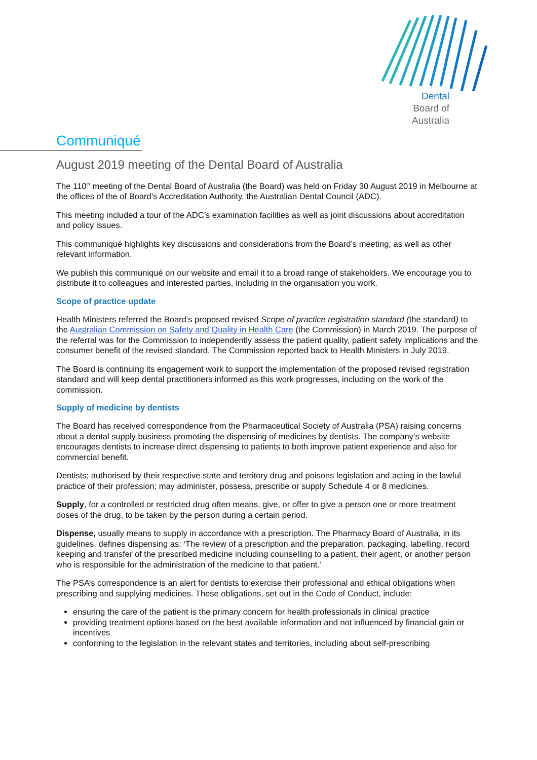Dental
Board of
Australia
Communiqué
August 2019 meeting of the Dental Board of Australia
The 110<sup>th</sup> meeting of the Dental Board of Australia (the Board) was held on Friday 30 August 2019 in Melbourne at the offices of the of Board’s Accreditation Authority, the Australian Dental Council (ADC).
This meeting included a tour of the ADC’s examination facilities as well as joint discussions about accreditation and policy issues.
This communiqué highlights key discussions and considerations from the Board’s meeting, as well as other relevant information.
We publish this communiqué on our website and email it to a broad range of stakeholders. We encourage you to distribute it to colleagues and interested parties, including in the organisation you work.
Scope of practice update
Health Ministers referred the Board’s proposed revised Scope of practice registration standard (the standard) to the Australian Commission on Safety and Quality in Health Care (the Commission) in March 2019. The purpose of the referral was for the Commission to independently assess the patient quality, patient safety implications and the consumer benefit of the revised standard. The Commission reported back to Health Ministers in July 2019.
The Board is continuing its engagement work to support the implementation of the proposed revised registration standard and will keep dental practitioners informed as this work progresses, including on the work of the commission.
Supply of medicine by dentists
The Board has received correspondence from the Pharmaceutical Society of Australia (PSA) raising concerns about a dental supply business promoting the dispensing of medicines by dentists. The company’s website encourages dentists to increase direct dispensing to patients to both improve patient experience and also for commercial benefit.
Dentists; authorised by their respective state and territory drug and poisons legislation and acting in the lawful practice of their profession; may administer, possess, prescribe or supply Schedule 4 or 8 medicines.
Supply, for a controlled or restricted drug often means, give, or offer to give a person one or more treatment doses of the drug, to be taken by the person during a certain period.
Dispense, usually means to supply in accordance with a prescription. The Pharmacy Board of Australia, in its guidelines, defines dispensing as: ‘The review of a prescription and the preparation, packaging, labelling, record keeping and transfer of the prescribed medicine including counselling to a patient, their agent, or another person who is responsible for the administration of the medicine to that patient.’
The PSA’s correspondence is an alert for dentists to exercise their professional and ethical obligations when prescribing and supplying medicines. These obligations, set out in the Code of Conduct, include:
ensuring the care of the patient is the primary concern for health professionals in clinical practice
providing treatment options based on the best available information and not influenced by financial gain or incentives
conforming to the legislation in the relevant states and territories, including about self-prescribing